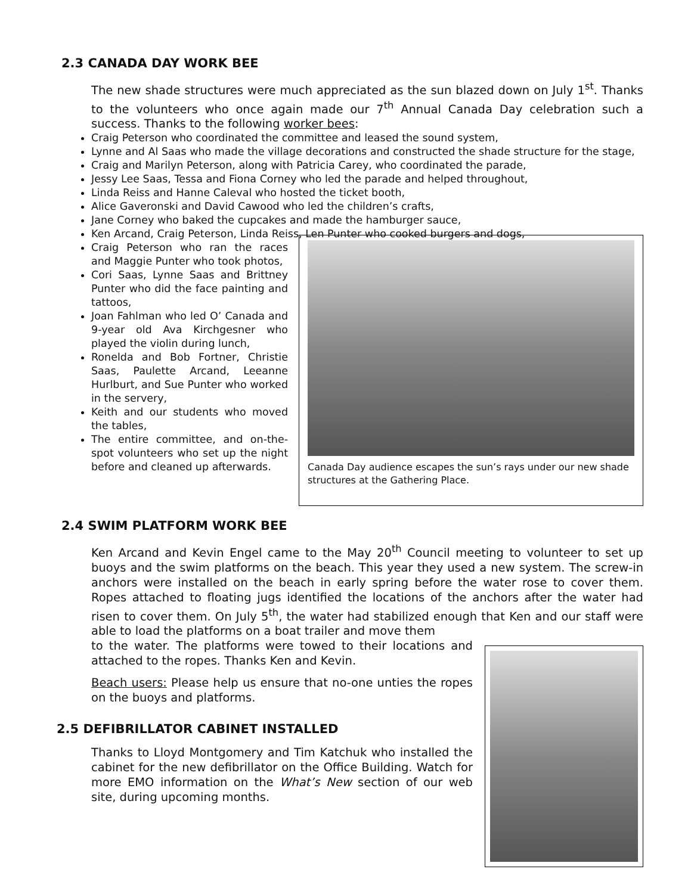2.3 CANADA DAY WORK BEE
The new shade structures were much appreciated as the sun blazed down on July 1<sup>st</sup>. Thanks to the volunteers who once again made our 7<sup>th</sup> Annual Canada Day celebration such a success. Thanks to the following worker bees:
Craig Peterson who coordinated the committee and leased the sound system,
Lynne and Al Saas who made the village decorations and constructed the shade structure for the stage,
Craig and Marilyn Peterson, along with Patricia Carey, who coordinated the parade,
Jessy Lee Saas, Tessa and Fiona Corney who led the parade and helped throughout,
Linda Reiss and Hanne Caleval who hosted the ticket booth,
Alice Gaveronski and David Cawood who led the children’s crafts,
Jane Corney who baked the cupcakes and made the hamburger sauce,
Ken Arcand, Craig Peterson, Linda Reiss, Len Punter who cooked burgers and dogs,
Craig Peterson who ran the races and Maggie Punter who took photos,
Cori Saas, Lynne Saas and Brittney Punter who did the face painting and tattoos,
Joan Fahlman who led O’ Canada and 9-year old Ava Kirchgesner who played the violin during lunch,
Ronelda and Bob Fortner, Christie Saas, Paulette Arcand, Leeanne Hurlburt, and Sue Punter who worked in the servery,
Keith and our students who moved the tables,
The entire committee, and on-the-spot volunteers who set up the night before and cleaned up afterwards.
Canada Day audience escapes the sun’s rays under our new shade structures at the Gathering Place.
2.4 SWIM PLATFORM WORK BEE
Ken Arcand and Kevin Engel came to the May 20<sup>th</sup> Council meeting to volunteer to set up buoys and the swim platforms on the beach. This year they used a new system. The screw-in anchors were installed on the beach in early spring before the water rose to cover them. Ropes attached to floating jugs identified the locations of the anchors after the water had risen to cover them. On July 5<sup>th</sup>, the water had stabilized enough that Ken and our staff were able to load the platforms on a boat trailer and move them
to the water. The platforms were towed to their locations and attached to the ropes. Thanks Ken and Kevin.
Beach users: Please help us ensure that no-one unties the ropes on the buoys and platforms.
2.5 DEFIBRILLATOR CABINET INSTALLED
Thanks to Lloyd Montgomery and Tim Katchuk who installed the cabinet for the new defibrillator on the Office Building. Watch for more EMO information on the What’s New section of our web site, during upcoming months.